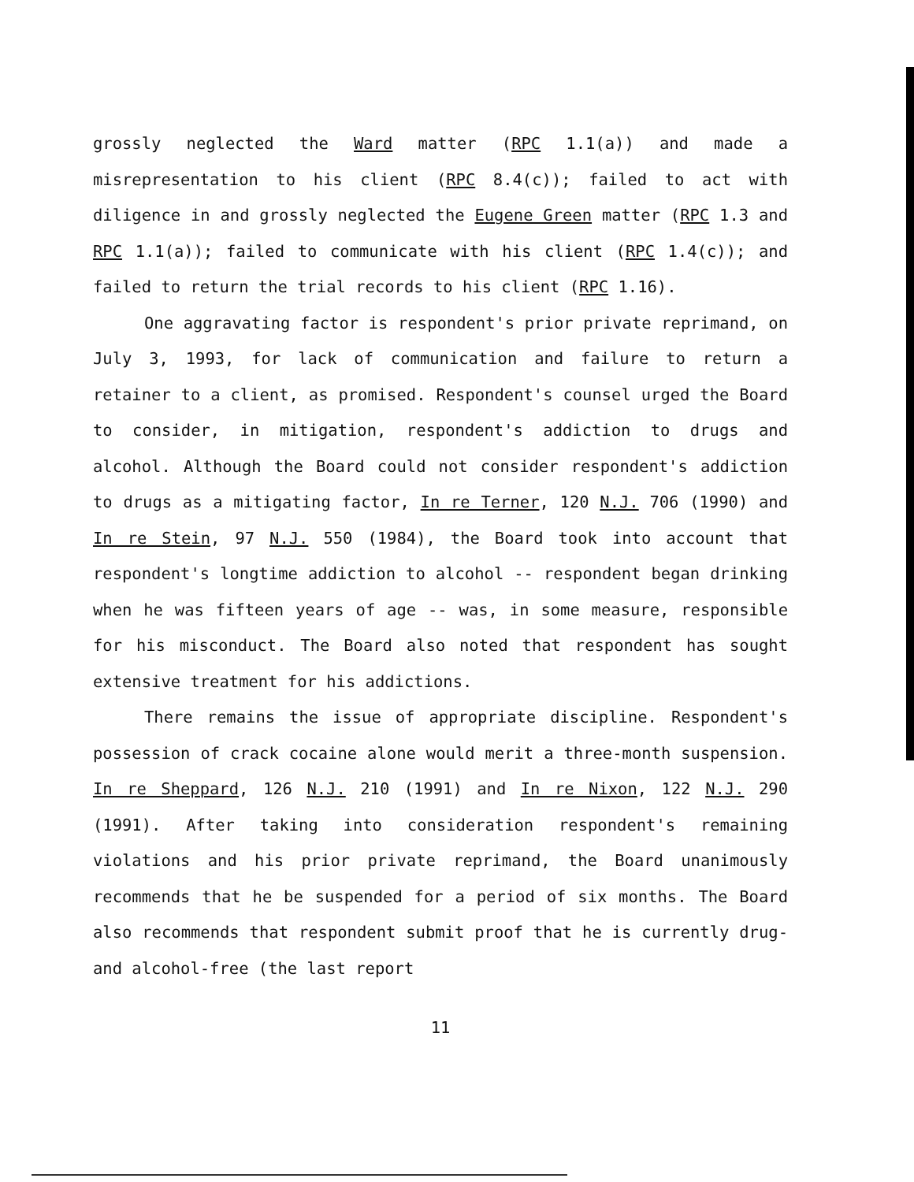grossly neglected the Ward matter (RPC 1.1(a)) and made a misrepresentation to his client (RPC 8.4(c)); failed to act with diligence in and grossly neglected the Eugene Green matter (RPC 1.3 and RPC 1.1(a)); failed to communicate with his client (RPC 1.4(c)); and failed to return the trial records to his client (RPC 1.16).
One aggravating factor is respondent's prior private reprimand, on July 3, 1993, for lack of communication and failure to return a retainer to a client, as promised. Respondent's counsel urged the Board to consider, in mitigation, respondent's addiction to drugs and alcohol. Although the Board could not consider respondent's addiction to drugs as a mitigating factor, In re Terner, 120 N.J. 706 (1990) and In re Stein, 97 N.J. 550 (1984), the Board took into account that respondent's longtime addiction to alcohol -- respondent began drinking when he was fifteen years of age -- was, in some measure, responsible for his misconduct. The Board also noted that respondent has sought extensive treatment for his addictions.
There remains the issue of appropriate discipline. Respondent's possession of crack cocaine alone would merit a three-month suspension. In re Sheppard, 126 N.J. 210 (1991) and In re Nixon, 122 N.J. 290 (1991). After taking into consideration respondent's remaining violations and his prior private reprimand, the Board unanimously recommends that he be suspended for a period of six months. The Board also recommends that respondent submit proof that he is currently drug- and alcohol-free (the last report
11